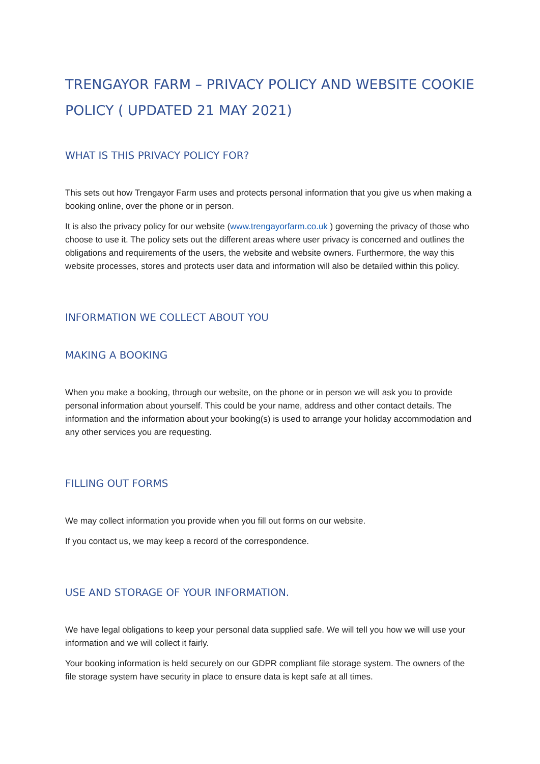TRENGAYOR FARM – PRIVACY POLICY AND WEBSITE COOKIE POLICY ( UPDATED 21 MAY 2021)
WHAT IS THIS PRIVACY POLICY FOR?
This sets out how Trengayor Farm uses and protects personal information that you give us when making a booking online, over the phone or in person.
It is also the privacy policy for our website (www.trengayorfarm.co.uk ) governing the privacy of those who choose to use it. The policy sets out the different areas where user privacy is concerned and outlines the obligations and requirements of the users, the website and website owners. Furthermore, the way this website processes, stores and protects user data and information will also be detailed within this policy.
INFORMATION WE COLLECT ABOUT YOU
MAKING A BOOKING
When you make a booking, through our website, on the phone or in person we will ask you to provide personal information about yourself. This could be your name, address and other contact details. The information and the information about your booking(s) is used to arrange your holiday accommodation and any other services you are requesting.
FILLING OUT FORMS
We may collect information you provide when you fill out forms on our website.
If you contact us, we may keep a record of the correspondence.
USE AND STORAGE OF YOUR INFORMATION.
We have legal obligations to keep your personal data supplied safe. We will tell you how we will use your information and we will collect it fairly.
Your booking information is held securely on our GDPR compliant file storage system. The owners of the file storage system have security in place to ensure data is kept safe at all times.